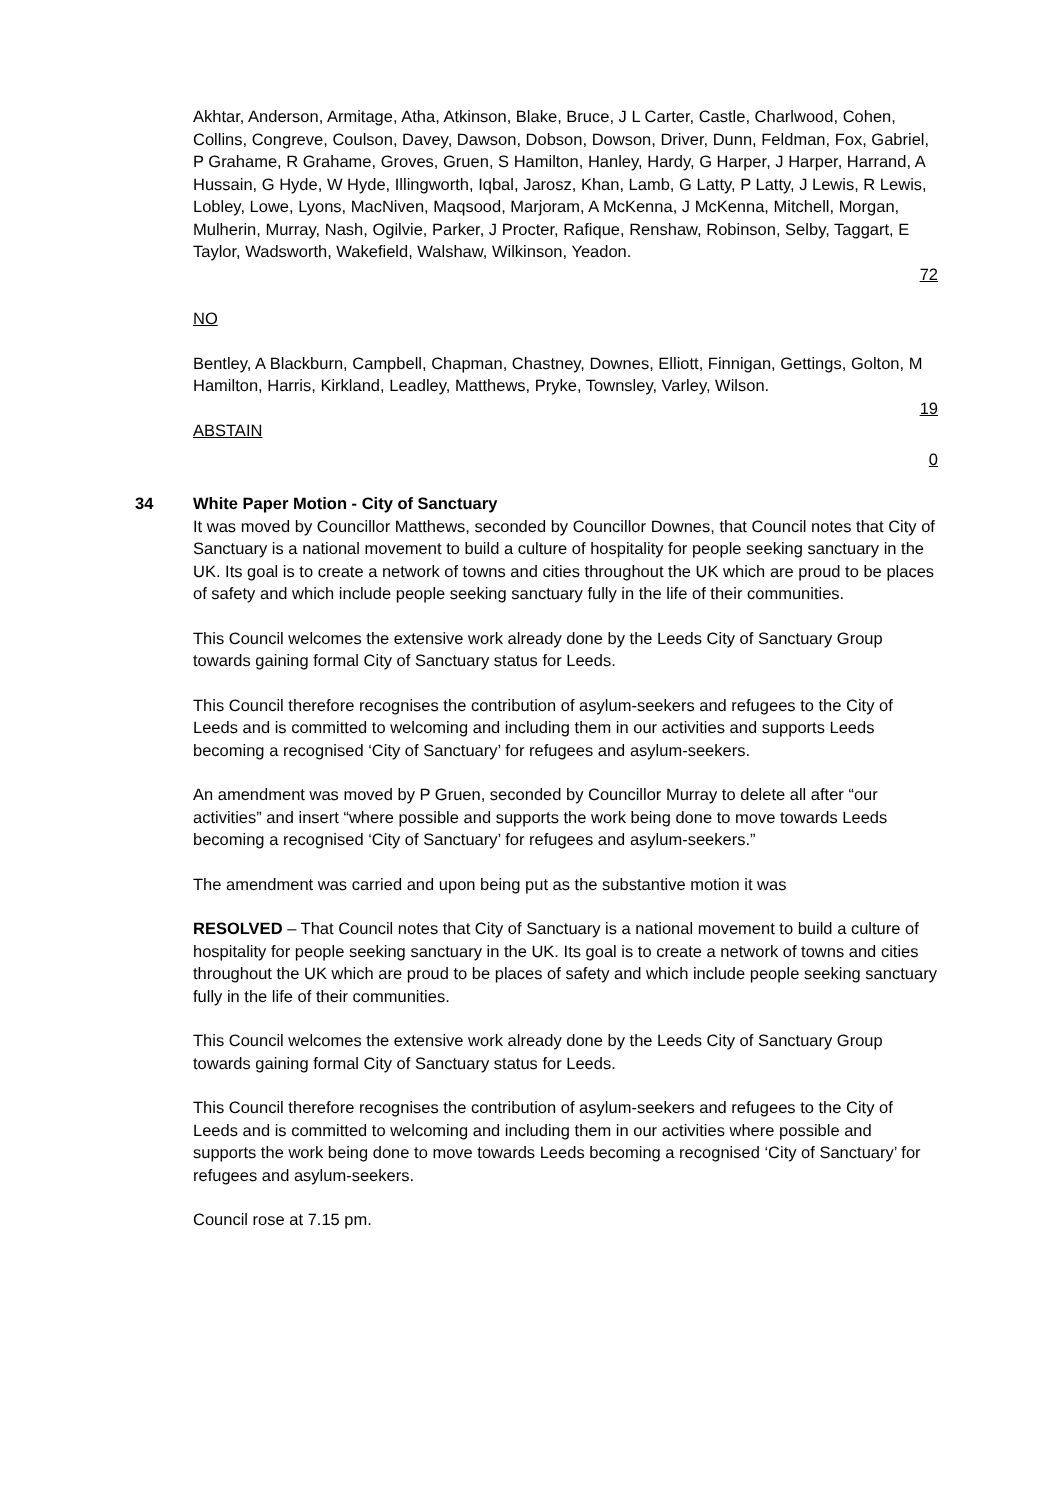Akhtar, Anderson, Armitage, Atha, Atkinson, Blake, Bruce, J L Carter, Castle, Charlwood, Cohen, Collins, Congreve, Coulson, Davey, Dawson, Dobson, Dowson, Driver, Dunn, Feldman, Fox, Gabriel, P Grahame, R Grahame, Groves, Gruen, S Hamilton, Hanley, Hardy, G Harper, J Harper, Harrand, A Hussain, G Hyde, W Hyde, Illingworth, Iqbal, Jarosz, Khan, Lamb, G Latty, P Latty, J Lewis, R Lewis, Lobley, Lowe, Lyons, MacNiven, Maqsood, Marjoram, A McKenna, J McKenna, Mitchell, Morgan, Mulherin, Murray, Nash, Ogilvie, Parker, J Procter, Rafique, Renshaw, Robinson, Selby, Taggart, E Taylor, Wadsworth, Wakefield, Walshaw, Wilkinson, Yeadon.
72
NO
Bentley, A Blackburn, Campbell, Chapman, Chastney, Downes, Elliott, Finnigan, Gettings, Golton, M Hamilton, Harris, Kirkland, Leadley, Matthews, Pryke, Townsley, Varley, Wilson.
19
ABSTAIN
0
34 White Paper Motion - City of Sanctuary
It was moved by Councillor Matthews, seconded by Councillor Downes, that Council notes that City of Sanctuary is a national movement to build a culture of hospitality for people seeking sanctuary in the UK. Its goal is to create a network of towns and cities throughout the UK which are proud to be places of safety and which include people seeking sanctuary fully in the life of their communities.
This Council welcomes the extensive work already done by the Leeds City of Sanctuary Group towards gaining formal City of Sanctuary status for Leeds.
This Council therefore recognises the contribution of asylum-seekers and refugees to the City of Leeds and is committed to welcoming and including them in our activities and supports Leeds becoming a recognised ‘City of Sanctuary’ for refugees and asylum-seekers.
An amendment was moved by P Gruen, seconded by Councillor Murray to delete all after “our activities” and insert “where possible and supports the work being done to move towards Leeds becoming a recognised ‘City of Sanctuary’ for refugees and asylum-seekers.”
The amendment was carried and upon being put as the substantive motion it was
RESOLVED – That Council notes that City of Sanctuary is a national movement to build a culture of hospitality for people seeking sanctuary in the UK. Its goal is to create a network of towns and cities throughout the UK which are proud to be places of safety and which include people seeking sanctuary fully in the life of their communities.
This Council welcomes the extensive work already done by the Leeds City of Sanctuary Group towards gaining formal City of Sanctuary status for Leeds.
This Council therefore recognises the contribution of asylum-seekers and refugees to the City of Leeds and is committed to welcoming and including them in our activities where possible and supports the work being done to move towards Leeds becoming a recognised ‘City of Sanctuary’ for refugees and asylum-seekers.
Council rose at 7.15 pm.